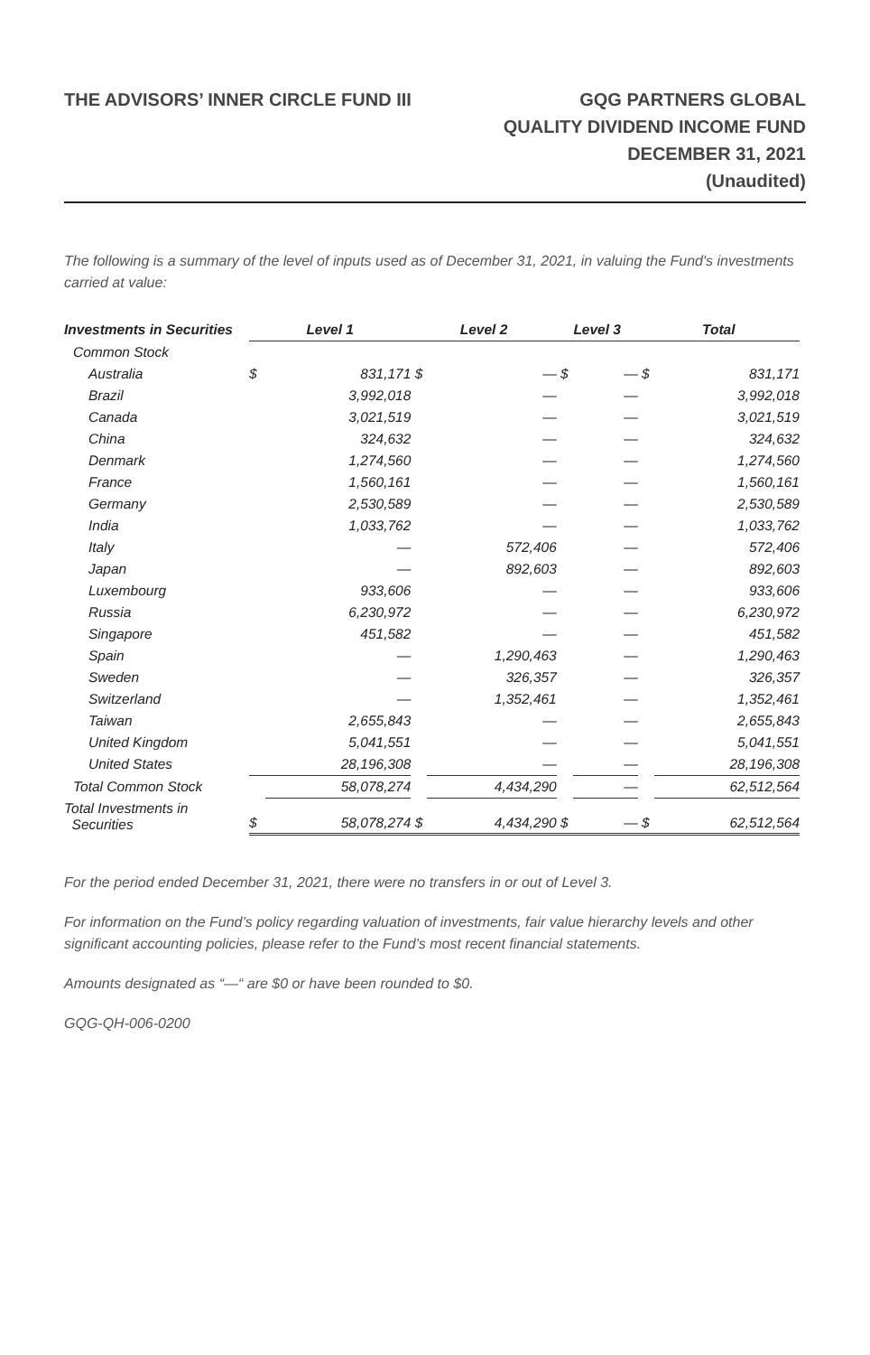THE ADVISORS’ INNER CIRCLE FUND III
GQG PARTNERS GLOBAL
QUALITY DIVIDEND INCOME FUND
DECEMBER 31, 2021
(Unaudited)
The following is a summary of the level of inputs used as of December 31, 2021, in valuing the Fund's investments carried at value:
| Investments in Securities | Level 1 | | Level 2 | | Level 3 | | Total | |
| --- | --- | --- | --- | --- | --- | --- | --- | --- |
| Common Stock | | | | | | | | |
| Australia | $ | 831,171 | $ | — | $ | — | $ | 831,171 |
| Brazil | | 3,992,018 | | — | | — | | 3,992,018 |
| Canada | | 3,021,519 | | — | | — | | 3,021,519 |
| China | | 324,632 | | — | | — | | 324,632 |
| Denmark | | 1,274,560 | | — | | — | | 1,274,560 |
| France | | 1,560,161 | | — | | — | | 1,560,161 |
| Germany | | 2,530,589 | | — | | — | | 2,530,589 |
| India | | 1,033,762 | | — | | — | | 1,033,762 |
| Italy | | — | | 572,406 | | — | | 572,406 |
| Japan | | — | | 892,603 | | — | | 892,603 |
| Luxembourg | | 933,606 | | — | | — | | 933,606 |
| Russia | | 6,230,972 | | — | | — | | 6,230,972 |
| Singapore | | 451,582 | | — | | — | | 451,582 |
| Spain | | — | | 1,290,463 | | — | | 1,290,463 |
| Sweden | | — | | 326,357 | | — | | 326,357 |
| Switzerland | | — | | 1,352,461 | | — | | 1,352,461 |
| Taiwan | | 2,655,843 | | — | | — | | 2,655,843 |
| United Kingdom | | 5,041,551 | | — | | — | | 5,041,551 |
| United States | | 28,196,308 | | — | | — | | 28,196,308 |
| Total Common Stock | | 58,078,274 | | 4,434,290 | | — | | 62,512,564 |
| Total Investments in Securities | $ | 58,078,274 | $ | 4,434,290 | $ | — | $ | 62,512,564 |
For the period ended December 31, 2021, there were no transfers in or out of Level 3.
For information on the Fund’s policy regarding valuation of investments, fair value hierarchy levels and other significant accounting policies, please refer to the Fund’s most recent financial statements.
Amounts designated as “—“ are $0 or have been rounded to $0.
GQG-QH-006-0200